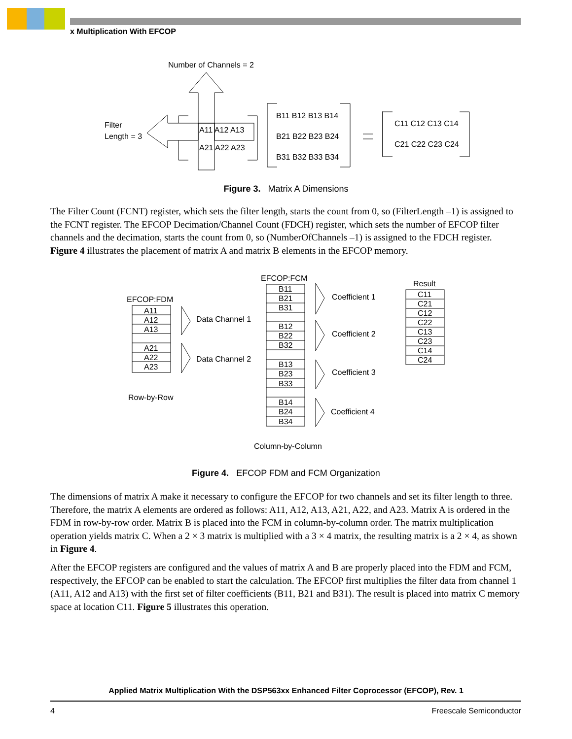x Multiplication With EFCOP
Number of Channels = 2
Filter
Length = 3
A11 A12 A13
A21 A22 A23
B11 B12 B13 B14
B21 B22 B23 B24
B31 B32 B33 B34
C11 C12 C13 C14
C21 C22 C23 C24
Figure 3. Matrix A Dimensions
The Filter Count (FCNT) register, which sets the filter length, starts the count from 0, so (FilterLength –1) is assigned to the FCNT register. The EFCOP Decimation/Channel Count (FDCH) register, which sets the number of EFCOP filter channels and the decimation, starts the count from 0, so (NumberOfChannels –1) is assigned to the FDCH register. Figure 4 illustrates the placement of matrix A and matrix B elements in the EFCOP memory.
EFCOP:FCM
Result
EFCOP:FDM
A11
A12
A13
A21
A22
A23
Data Channel 1
Data Channel 2
Row-by-Row
B11
B21
B31
B12
B22
B32
B13
B23
B33
B14
B24
B34
Coefficient 1
Coefficient 2
Coefficient 3
Coefficient 4
C11
C21
C12
C22
C13
C23
C14
C24
Column-by-Column
Figure 4. EFCOP FDM and FCM Organization
The dimensions of matrix A make it necessary to configure the EFCOP for two channels and set its filter length to three. Therefore, the matrix A elements are ordered as follows: A11, A12, A13, A21, A22, and A23. Matrix A is ordered in the FDM in row-by-row order. Matrix B is placed into the FCM in column-by-column order. The matrix multiplication operation yields matrix C. When a 2 × 3 matrix is multiplied with a 3 × 4 matrix, the resulting matrix is a 2 × 4, as shown in Figure 4.
After the EFCOP registers are configured and the values of matrix A and B are properly placed into the FDM and FCM, respectively, the EFCOP can be enabled to start the calculation. The EFCOP first multiplies the filter data from channel 1 (A11, A12 and A13) with the first set of filter coefficients (B11, B21 and B31). The result is placed into matrix C memory space at location C11. Figure 5 illustrates this operation.
Applied Matrix Multiplication With the DSP563xx Enhanced Filter Coprocessor (EFCOP), Rev. 1
4 Freescale Semiconductor